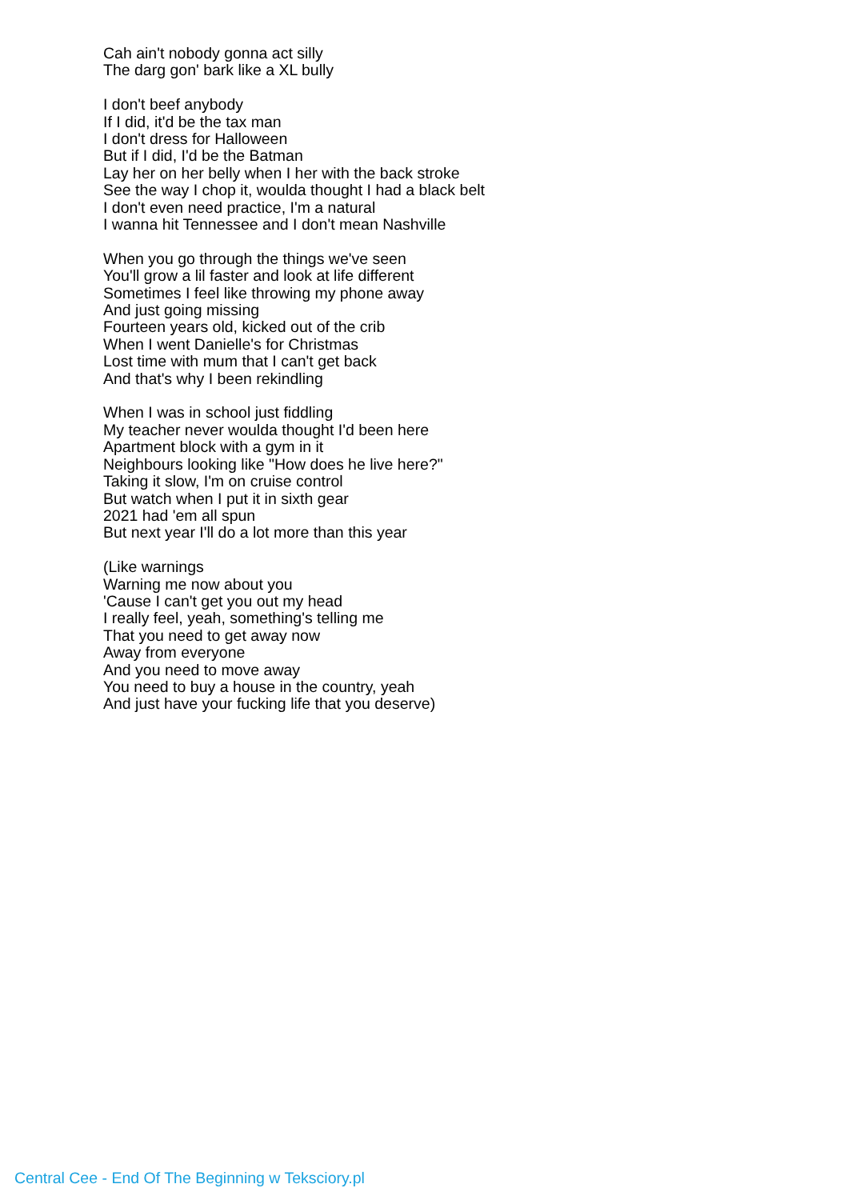Cah ain't nobody gonna act silly
The darg gon' bark like a XL bully
I don't beef anybody
If I did, it'd be the tax man
I don't dress for Halloween
But if I did, I'd be the Batman
Lay her on her belly when I her with the back stroke
See the way I chop it, woulda thought I had a black belt
I don't even need practice, I'm a natural
I wanna hit Tennessee and I don't mean Nashville
When you go through the things we've seen
You'll grow a lil faster and look at life different
Sometimes I feel like throwing my phone away
And just going missing
Fourteen years old, kicked out of the crib
When I went Danielle's for Christmas
Lost time with mum that I can't get back
And that's why I been rekindling
When I was in school just fiddling
My teacher never woulda thought I'd been here
Apartment block with a gym in it
Neighbours looking like "How does he live here?"
Taking it slow, I'm on cruise control
But watch when I put it in sixth gear
2021 had 'em all spun
But next year I'll do a lot more than this year
(Like warnings
Warning me now about you
'Cause I can't get you out my head
I really feel, yeah, something's telling me
That you need to get away now
Away from everyone
And you need to move away
You need to buy a house in the country, yeah
And just have your fucking life that you deserve)
Central Cee - End Of The Beginning w Teksciory.pl